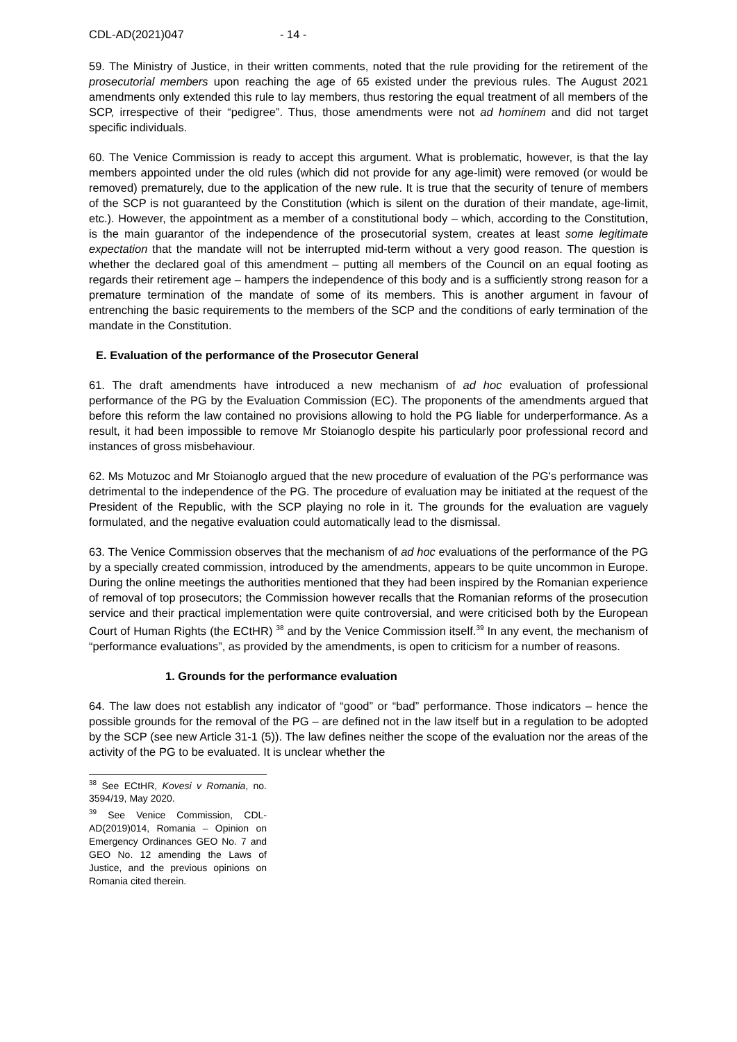CDL-AD(2021)047 - 14 -
59. The Ministry of Justice, in their written comments, noted that the rule providing for the retirement of the prosecutorial members upon reaching the age of 65 existed under the previous rules. The August 2021 amendments only extended this rule to lay members, thus restoring the equal treatment of all members of the SCP, irrespective of their “pedigree”. Thus, those amendments were not ad hominem and did not target specific individuals.
60. The Venice Commission is ready to accept this argument. What is problematic, however, is that the lay members appointed under the old rules (which did not provide for any age-limit) were removed (or would be removed) prematurely, due to the application of the new rule. It is true that the security of tenure of members of the SCP is not guaranteed by the Constitution (which is silent on the duration of their mandate, age-limit, etc.). However, the appointment as a member of a constitutional body – which, according to the Constitution, is the main guarantor of the independence of the prosecutorial system, creates at least some legitimate expectation that the mandate will not be interrupted mid-term without a very good reason. The question is whether the declared goal of this amendment – putting all members of the Council on an equal footing as regards their retirement age – hampers the independence of this body and is a sufficiently strong reason for a premature termination of the mandate of some of its members. This is another argument in favour of entrenching the basic requirements to the members of the SCP and the conditions of early termination of the mandate in the Constitution.
E. Evaluation of the performance of the Prosecutor General
61. The draft amendments have introduced a new mechanism of ad hoc evaluation of professional performance of the PG by the Evaluation Commission (EC). The proponents of the amendments argued that before this reform the law contained no provisions allowing to hold the PG liable for underperformance. As a result, it had been impossible to remove Mr Stoianoglo despite his particularly poor professional record and instances of gross misbehaviour.
62. Ms Motuzoc and Mr Stoianoglo argued that the new procedure of evaluation of the PG's performance was detrimental to the independence of the PG. The procedure of evaluation may be initiated at the request of the President of the Republic, with the SCP playing no role in it. The grounds for the evaluation are vaguely formulated, and the negative evaluation could automatically lead to the dismissal.
63. The Venice Commission observes that the mechanism of ad hoc evaluations of the performance of the PG by a specially created commission, introduced by the amendments, appears to be quite uncommon in Europe. During the online meetings the authorities mentioned that they had been inspired by the Romanian experience of removal of top prosecutors; the Commission however recalls that the Romanian reforms of the prosecution service and their practical implementation were quite controversial, and were criticised both by the European Court of Human Rights (the ECtHR) <sup>38</sup> and by the Venice Commission itself.<sup>39</sup> In any event, the mechanism of “performance evaluations”, as provided by the amendments, is open to criticism for a number of reasons.
1. Grounds for the performance evaluation
64. The law does not establish any indicator of “good” or “bad” performance. Those indicators – hence the possible grounds for the removal of the PG – are defined not in the law itself but in a regulation to be adopted by the SCP (see new Article 31-1 (5)). The law defines neither the scope of the evaluation nor the areas of the activity of the PG to be evaluated. It is unclear whether the
<sup>38</sup> See ECtHR, Kovesi v Romania, no. 3594/19, May 2020.
<sup>39</sup> See Venice Commission, CDL-AD(2019)014, Romania – Opinion on Emergency Ordinances GEO No. 7 and GEO No. 12 amending the Laws of Justice, and the previous opinions on Romania cited therein.